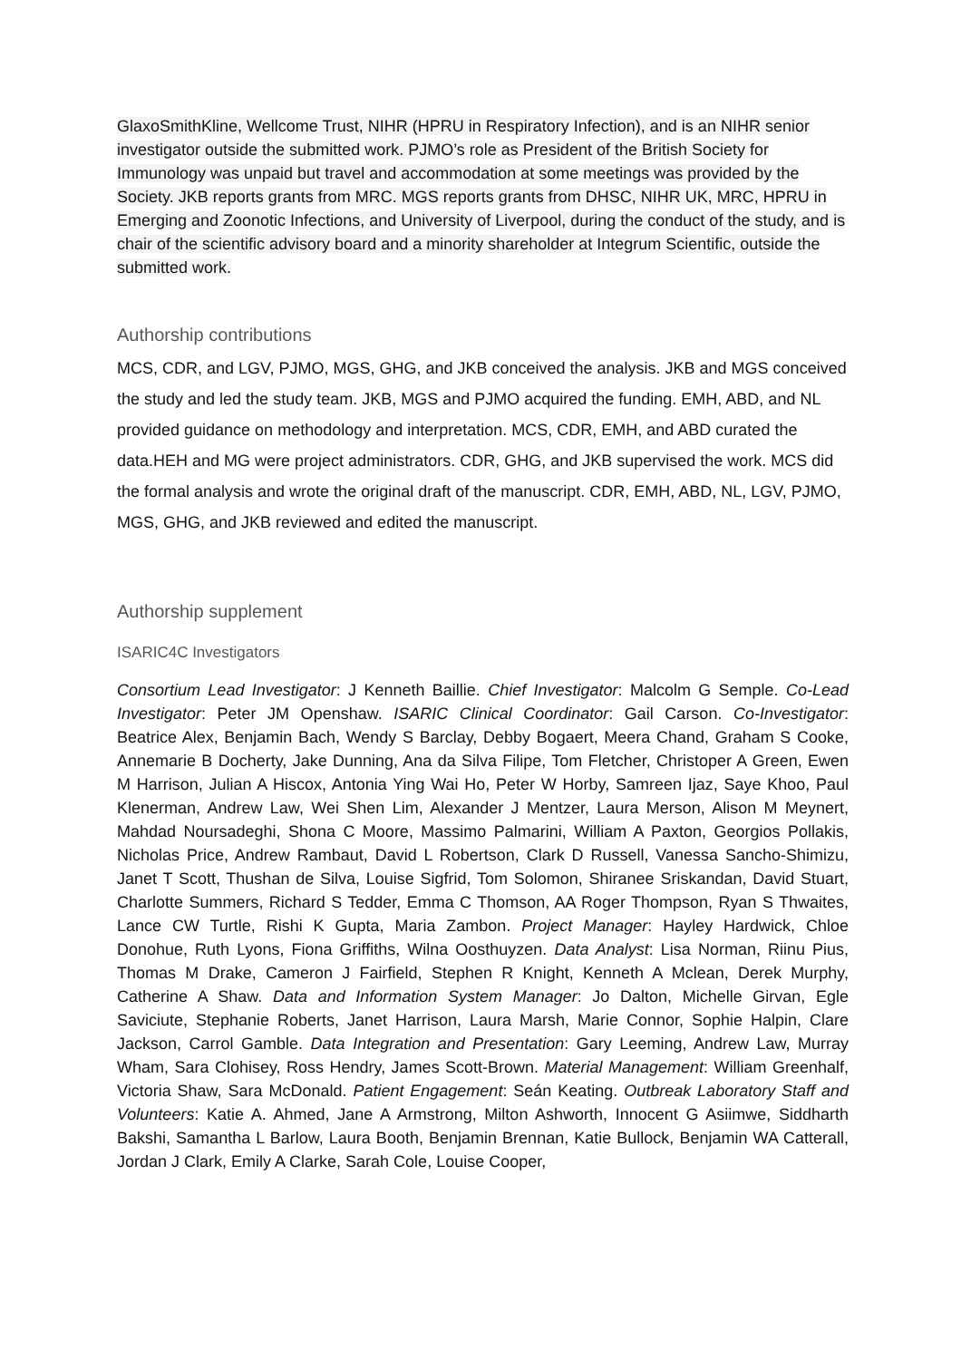GlaxoSmithKline, Wellcome Trust, NIHR (HPRU in Respiratory Infection), and is an NIHR senior investigator outside the submitted work. PJMO’s role as President of the British Society for Immunology was unpaid but travel and accommodation at some meetings was provided by the Society. JKB reports grants from MRC. MGS reports grants from DHSC, NIHR UK, MRC, HPRU in Emerging and Zoonotic Infections, and University of Liverpool, during the conduct of the study, and is chair of the scientific advisory board and a minority shareholder at Integrum Scientific, outside the submitted work.
Authorship contributions
MCS, CDR, and LGV, PJMO, MGS, GHG, and JKB conceived the analysis. JKB and MGS conceived the study and led the study team. JKB, MGS and PJMO acquired the funding. EMH, ABD, and NL provided guidance on methodology and interpretation. MCS, CDR, EMH, and ABD curated the data.HEH and MG were project administrators. CDR, GHG, and JKB supervised the work. MCS did the formal analysis and wrote the original draft of the manuscript. CDR, EMH, ABD, NL, LGV, PJMO, MGS, GHG, and JKB reviewed and edited the manuscript.
Authorship supplement
ISARIC4C Investigators
Consortium Lead Investigator: J Kenneth Baillie. Chief Investigator: Malcolm G Semple. Co-Lead Investigator: Peter JM Openshaw. ISARIC Clinical Coordinator: Gail Carson. Co-Investigator: Beatrice Alex, Benjamin Bach, Wendy S Barclay, Debby Bogaert, Meera Chand, Graham S Cooke, Annemarie B Docherty, Jake Dunning, Ana da Silva Filipe, Tom Fletcher, Christoper A Green, Ewen M Harrison, Julian A Hiscox, Antonia Ying Wai Ho, Peter W Horby, Samreen Ijaz, Saye Khoo, Paul Klenerman, Andrew Law, Wei Shen Lim, Alexander J Mentzer, Laura Merson, Alison M Meynert, Mahdad Noursadeghi, Shona C Moore, Massimo Palmarini, William A Paxton, Georgios Pollakis, Nicholas Price, Andrew Rambaut, David L Robertson, Clark D Russell, Vanessa Sancho-Shimizu, Janet T Scott, Thushan de Silva, Louise Sigfrid, Tom Solomon, Shiranee Sriskandan, David Stuart, Charlotte Summers, Richard S Tedder, Emma C Thomson, AA Roger Thompson, Ryan S Thwaites, Lance CW Turtle, Rishi K Gupta, Maria Zambon. Project Manager: Hayley Hardwick, Chloe Donohue, Ruth Lyons, Fiona Griffiths, Wilna Oosthuyzen. Data Analyst: Lisa Norman, Riinu Pius, Thomas M Drake, Cameron J Fairfield, Stephen R Knight, Kenneth A Mclean, Derek Murphy, Catherine A Shaw. Data and Information System Manager: Jo Dalton, Michelle Girvan, Egle Saviciute, Stephanie Roberts, Janet Harrison, Laura Marsh, Marie Connor, Sophie Halpin, Clare Jackson, Carrol Gamble. Data Integration and Presentation: Gary Leeming, Andrew Law, Murray Wham, Sara Clohisey, Ross Hendry, James Scott-Brown. Material Management: William Greenhalf, Victoria Shaw, Sara McDonald. Patient Engagement: Seán Keating. Outbreak Laboratory Staff and Volunteers: Katie A. Ahmed, Jane A Armstrong, Milton Ashworth, Innocent G Asiimwe, Siddharth Bakshi, Samantha L Barlow, Laura Booth, Benjamin Brennan, Katie Bullock, Benjamin WA Catterall, Jordan J Clark, Emily A Clarke, Sarah Cole, Louise Cooper,